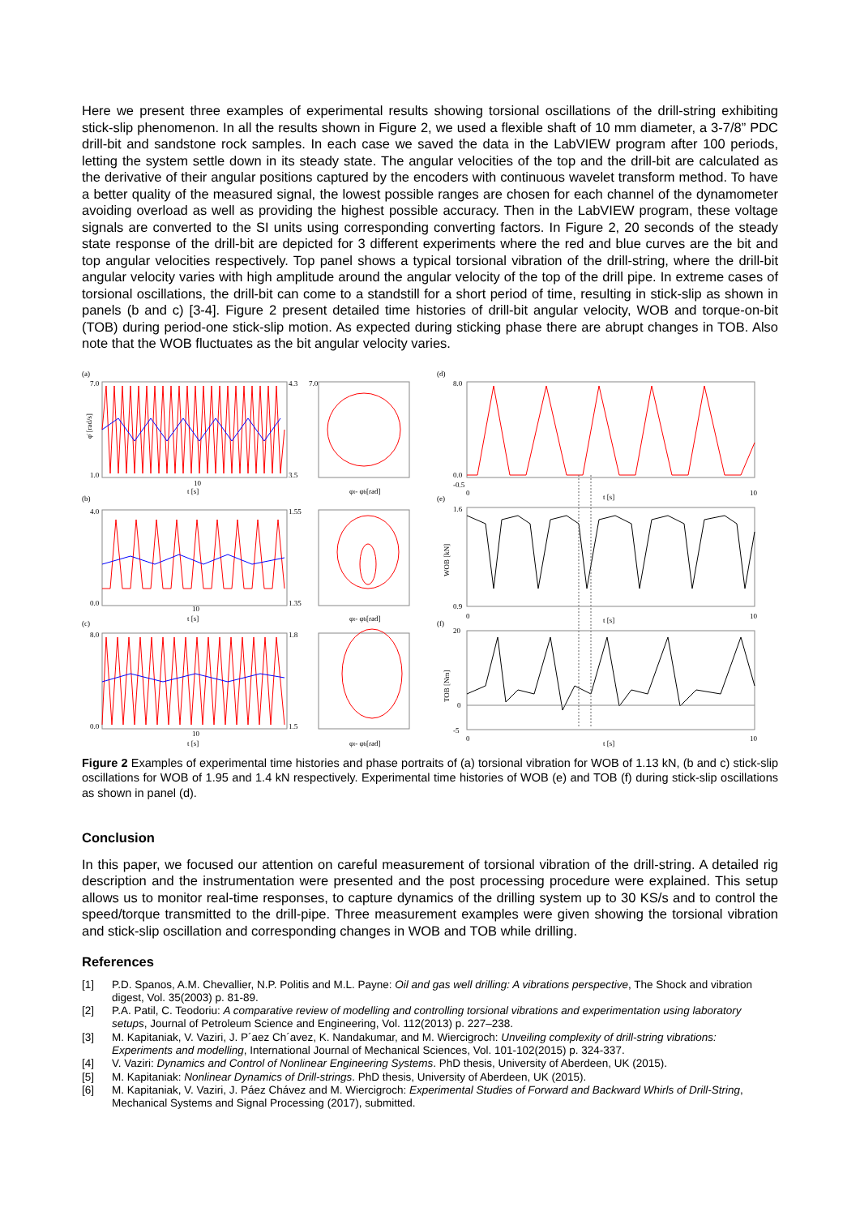Here we present three examples of experimental results showing torsional oscillations of the drill-string exhibiting stick-slip phenomenon. In all the results shown in Figure 2, we used a flexible shaft of 10 mm diameter, a 3-7/8” PDC drill-bit and sandstone rock samples. In each case we saved the data in the LabVIEW program after 100 periods, letting the system settle down in its steady state. The angular velocities of the top and the drill-bit are calculated as the derivative of their angular positions captured by the encoders with continuous wavelet transform method. To have a better quality of the measured signal, the lowest possible ranges are chosen for each channel of the dynamometer avoiding overload as well as providing the highest possible accuracy. Then in the LabVIEW program, these voltage signals are converted to the SI units using corresponding converting factors. In Figure 2, 20 seconds of the steady state response of the drill-bit are depicted for 3 different experiments where the red and blue curves are the bit and top angular velocities respectively. Top panel shows a typical torsional vibration of the drill-string, where the drill-bit angular velocity varies with high amplitude around the angular velocity of the top of the drill pipe. In extreme cases of torsional oscillations, the drill-bit can come to a standstill for a short period of time, resulting in stick-slip as shown in panels (b and c) [3-4]. Figure 2 present detailed time histories of drill-bit angular velocity, WOB and torque-on-bit (TOB) during period-one stick-slip motion. As expected during sticking phase there are abrupt changes in TOB. Also note that the WOB fluctuates as the bit angular velocity varies.
(a)
(b)
(c)
7.0
1.0
4.3
3.5
7.0
10
t [s]
φt- φb[rad]
4.0
0.0
1.55
1.35
10
t [s]
φt- φb[rad]
8.0
0.0
1.8
1.5
10
t [s]
φt- φb[rad]
φ̇ [rad/s]
(d)
(e)
(f)
8.0
0.0
-0.5
0
t [s]
10
1.6
0.9
0
t [s]
10
20
0
-5
0
t [s]
10
WOB [kN]
TOB [Nm]
Figure 2 Examples of experimental time histories and phase portraits of (a) torsional vibration for WOB of 1.13 kN, (b and c) stick-slip oscillations for WOB of 1.95 and 1.4 kN respectively. Experimental time histories of WOB (e) and TOB (f) during stick-slip oscillations as shown in panel (d).
Conclusion
In this paper, we focused our attention on careful measurement of torsional vibration of the drill-string. A detailed rig description and the instrumentation were presented and the post processing procedure were explained. This setup allows us to monitor real-time responses, to capture dynamics of the drilling system up to 30 KS/s and to control the speed/torque transmitted to the drill-pipe. Three measurement examples were given showing the torsional vibration and stick-slip oscillation and corresponding changes in WOB and TOB while drilling.
References
[1] P.D. Spanos, A.M. Chevallier, N.P. Politis and M.L. Payne: Oil and gas well drilling: A vibrations perspective, The Shock and vibration digest, Vol. 35(2003) p. 81-89.
[2] P.A. Patil, C. Teodoriu: A comparative review of modelling and controlling torsional vibrations and experimentation using laboratory setups, Journal of Petroleum Science and Engineering, Vol. 112(2013) p. 227–238.
[3] M. Kapitaniak, V. Vaziri, J. P´aez Ch´avez, K. Nandakumar, and M. Wiercigroch: Unveiling complexity of drill-string vibrations: Experiments and modelling, International Journal of Mechanical Sciences, Vol. 101-102(2015) p. 324-337.
[4] V. Vaziri: Dynamics and Control of Nonlinear Engineering Systems. PhD thesis, University of Aberdeen, UK (2015).
[5] M. Kapitaniak: Nonlinear Dynamics of Drill-strings. PhD thesis, University of Aberdeen, UK (2015).
[6] M. Kapitaniak, V. Vaziri, J. Páez Chávez and M. Wiercigroch: Experimental Studies of Forward and Backward Whirls of Drill-String, Mechanical Systems and Signal Processing (2017), submitted.